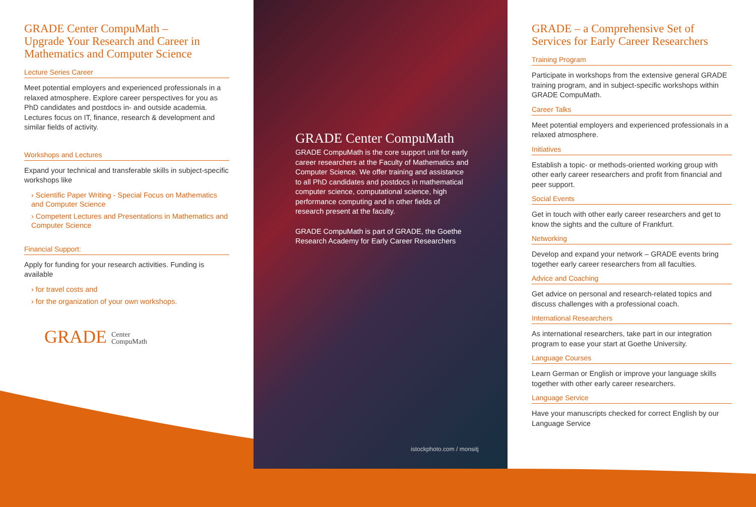GRADE Center CompuMath –
Upgrade Your Research and Career in Mathematics and Computer Science
Lecture Series Career
Meet potential employers and experienced professionals in a relaxed atmosphere. Explore career perspectives for you as PhD candidates and postdocs in- and outside academia. Lectures focus on IT, finance, research & development and similar fields of activity.
Workshops and Lectures
Expand your technical and transferable skills in subject-specific workshops like
› Scientific Paper Writing - Special Focus on Mathematics and Computer Science
› Competent Lectures and Presentations in Mathematics and Computer Science
Financial Support:
Apply for funding for your research activities. Funding is available
› for travel costs and
› for the organization of your own workshops.
GRADE Center
CompuMath
GRADE Center CompuMath
GRADE CompuMath is the core support unit for early career researchers at the Faculty of Mathematics and Computer Science. We offer training and assistance to all PhD candidates and postdocs in mathematical computer science, computational science, high performance computing and in other fields of research present at the faculty.
GRADE CompuMath is part of GRADE, the Goethe Research Academy for Early Career Researchers
istockphoto.com / monsitj
GRADE – a Comprehensive Set of Services for Early Career Researchers
Training Program
Participate in workshops from the extensive general GRADE training program, and in subject-specific workshops within GRADE CompuMath.
Career Talks
Meet potential employers and experienced professionals in a relaxed atmosphere.
Initiatives
Establish a topic- or methods-oriented working group with other early career researchers and profit from financial and peer support.
Social Events
Get in touch with other early career researchers and get to know the sights and the culture of Frankfurt.
Networking
Develop and expand your network – GRADE events bring together early career researchers from all faculties.
Advice and Coaching
Get advice on personal and research-related topics and discuss challenges with a professional coach.
International Researchers
As international researchers, take part in our integration program to ease your start at Goethe University.
Language Courses
Learn German or English or improve your language skills together with other early career researchers.
Language Service
Have your manuscripts checked for correct English by our Language Service